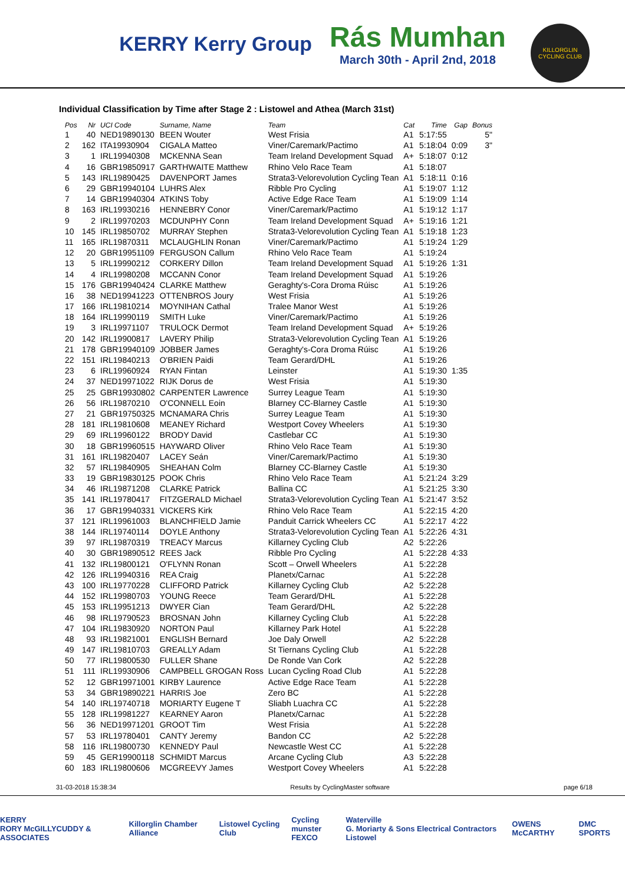KERRY Kerry Group
Rás Mumhan
March 30th - April 2nd, 2018
KILLORGLIN CYCLING CLUB
Individual Classification by Time after Stage 2 : Listowel and Athea (March 31st)
| Pos | Nr | UCI Code | Surname, Name | Team | Cat | Time | Gap | Bonus |
| --- | --- | --- | --- | --- | --- | --- | --- | --- |
| 1 | 40 | NED19890130 | BEEN Wouter | West Frisia | A1 | 5:17:55 | | 5" |
| 2 | 162 | ITA19930904 | CIGALA Matteo | Viner/Caremark/Pactimo | A1 | 5:18:04 | 0:09 | 3" |
| 3 | 1 | IRL19940308 | MCKENNA Sean | Team Ireland Development Squad | A+ | 5:18:07 | 0:12 | |
| 4 | 16 | GBR19850917 | GARTHWAITE Matthew | Rhino Velo Race Team | A1 | 5:18:07 | | |
| 5 | 143 | IRL19890425 | DAVENPORT James | Strata3-Velorevolution Cycling Tean | A1 | 5:18:11 | 0:16 | |
| 6 | 29 | GBR19940104 | LUHRS Alex | Ribble Pro Cycling | A1 | 5:19:07 | 1:12 | |
| 7 | 14 | GBR19940304 | ATKINS Toby | Active Edge Race Team | A1 | 5:19:09 | 1:14 | |
| 8 | 163 | IRL19930216 | HENNEBRY Conor | Viner/Caremark/Pactimo | A1 | 5:19:12 | 1:17 | |
| 9 | 2 | IRL19970203 | MCDUNPHY Conn | Team Ireland Development Squad | A+ | 5:19:16 | 1:21 | |
| 10 | 145 | IRL19850702 | MURRAY Stephen | Strata3-Velorevolution Cycling Tean | A1 | 5:19:18 | 1:23 | |
| 11 | 165 | IRL19870311 | MCLAUGHLIN Ronan | Viner/Caremark/Pactimo | A1 | 5:19:24 | 1:29 | |
| 12 | 20 | GBR19951109 | FERGUSON Callum | Rhino Velo Race Team | A1 | 5:19:24 | | |
| 13 | 5 | IRL19990212 | CORKERY Dillon | Team Ireland Development Squad | A1 | 5:19:26 | 1:31 | |
| 14 | 4 | IRL19980208 | MCCANN Conor | Team Ireland Development Squad | A1 | 5:19:26 | | |
| 15 | 176 | GBR19940424 | CLARKE Matthew | Geraghty's-Cora Droma Rúisc | A1 | 5:19:26 | | |
| 16 | 38 | NED19941223 | OTTENBROS Joury | West Frisia | A1 | 5:19:26 | | |
| 17 | 166 | IRL19810214 | MOYNIHAN Cathal | Tralee Manor West | A1 | 5:19:26 | | |
| 18 | 164 | IRL19990119 | SMITH Luke | Viner/Caremark/Pactimo | A1 | 5:19:26 | | |
| 19 | 3 | IRL19971107 | TRULOCK Dermot | Team Ireland Development Squad | A+ | 5:19:26 | | |
| 20 | 142 | IRL19900817 | LAVERY Philip | Strata3-Velorevolution Cycling Tean | A1 | 5:19:26 | | |
| 21 | 178 | GBR19940109 | JOBBER James | Geraghty's-Cora Droma Rúisc | A1 | 5:19:26 | | |
| 22 | 151 | IRL19840213 | O'BRIEN Paidi | Team Gerard/DHL | A1 | 5:19:26 | | |
| 23 | 6 | IRL19960924 | RYAN Fintan | Leinster | A1 | 5:19:30 | 1:35 | |
| 24 | 37 | NED19971022 | RIJK Dorus de | West Frisia | A1 | 5:19:30 | | |
| 25 | 25 | GBR19930802 | CARPENTER Lawrence | Surrey League Team | A1 | 5:19:30 | | |
| 26 | 56 | IRL19870210 | O'CONNELL Eoin | Blarney CC-Blarney Castle | A1 | 5:19:30 | | |
| 27 | 21 | GBR19750325 | MCNAMARA Chris | Surrey League Team | A1 | 5:19:30 | | |
| 28 | 181 | IRL19810608 | MEANEY Richard | Westport Covey Wheelers | A1 | 5:19:30 | | |
| 29 | 69 | IRL19960122 | BRODY David | Castlebar CC | A1 | 5:19:30 | | |
| 30 | 18 | GBR19960515 | HAYWARD Oliver | Rhino Velo Race Team | A1 | 5:19:30 | | |
| 31 | 161 | IRL19820407 | LACEY Seán | Viner/Caremark/Pactimo | A1 | 5:19:30 | | |
| 32 | 57 | IRL19840905 | SHEAHAN Colm | Blarney CC-Blarney Castle | A1 | 5:19:30 | | |
| 33 | 19 | GBR19830125 | POOK Chris | Rhino Velo Race Team | A1 | 5:21:24 | 3:29 | |
| 34 | 46 | IRL19871208 | CLARKE Patrick | Ballina CC | A1 | 5:21:25 | 3:30 | |
| 35 | 141 | IRL19780417 | FITZGERALD Michael | Strata3-Velorevolution Cycling Tean | A1 | 5:21:47 | 3:52 | |
| 36 | 17 | GBR19940331 | VICKERS Kirk | Rhino Velo Race Team | A1 | 5:22:15 | 4:20 | |
| 37 | 121 | IRL19961003 | BLANCHFIELD Jamie | Panduit Carrick Wheelers CC | A1 | 5:22:17 | 4:22 | |
| 38 | 144 | IRL19740114 | DOYLE Anthony | Strata3-Velorevolution Cycling Tean | A1 | 5:22:26 | 4:31 | |
| 39 | 97 | IRL19870319 | TREACY Marcus | Killarney Cycling Club | A2 | 5:22:26 | | |
| 40 | 30 | GBR19890512 | REES Jack | Ribble Pro Cycling | A1 | 5:22:28 | 4:33 | |
| 41 | 132 | IRL19800121 | O'FLYNN Ronan | Scott – Orwell Wheelers | A1 | 5:22:28 | | |
| 42 | 126 | IRL19940316 | REA Craig | Planetx/Carnac | A1 | 5:22:28 | | |
| 43 | 100 | IRL19770228 | CLIFFORD Patrick | Killarney Cycling Club | A2 | 5:22:28 | | |
| 44 | 152 | IRL19980703 | YOUNG Reece | Team Gerard/DHL | A1 | 5:22:28 | | |
| 45 | 153 | IRL19951213 | DWYER Cian | Team Gerard/DHL | A2 | 5:22:28 | | |
| 46 | 98 | IRL19790523 | BROSNAN John | Killarney Cycling Club | A1 | 5:22:28 | | |
| 47 | 104 | IRL19830920 | NORTON Paul | Killarney Park Hotel | A1 | 5:22:28 | | |
| 48 | 93 | IRL19821001 | ENGLISH Bernard | Joe Daly Orwell | A2 | 5:22:28 | | |
| 49 | 147 | IRL19810703 | GREALLY Adam | St Tiernans Cycling Club | A1 | 5:22:28 | | |
| 50 | 77 | IRL19800530 | FULLER Shane | De Ronde Van Cork | A2 | 5:22:28 | | |
| 51 | 111 | IRL19930906 | CAMPBELL GROGAN Ross | Lucan Cycling Road Club | A1 | 5:22:28 | | |
| 52 | 12 | GBR19971001 | KIRBY Laurence | Active Edge Race Team | A1 | 5:22:28 | | |
| 53 | 34 | GBR19890221 | HARRIS Joe | Zero BC | A1 | 5:22:28 | | |
| 54 | 140 | IRL19740718 | MORIARTY Eugene T | Sliabh Luachra CC | A1 | 5:22:28 | | |
| 55 | 128 | IRL19981227 | KEARNEY Aaron | Planetx/Carnac | A1 | 5:22:28 | | |
| 56 | 36 | NED19971201 | GROOT Tim | West Frisia | A1 | 5:22:28 | | |
| 57 | 53 | IRL19780401 | CANTY Jeremy | Bandon CC | A2 | 5:22:28 | | |
| 58 | 116 | IRL19800730 | KENNEDY Paul | Newcastle West CC | A1 | 5:22:28 | | |
| 59 | 45 | GER19900118 | SCHMIDT Marcus | Arcane Cycling Club | A3 | 5:22:28 | | |
| 60 | 183 | IRL19800606 | MCGREEVY James | Westport Covey Wheelers | A1 | 5:22:28 | | |
31-03-2018 15:38:34 Results by CyclingMaster software page 6/18
KERRY
RORY McGILLYCUDDY & ASSOCIATES Killorglin Chamber Alliance Listowel Cycling Club Cycling munster
FEXCO Waterville
G. Moriarty & Sons Electrical Contractors Listowel OWENS McCARTHY DMC SPORTS